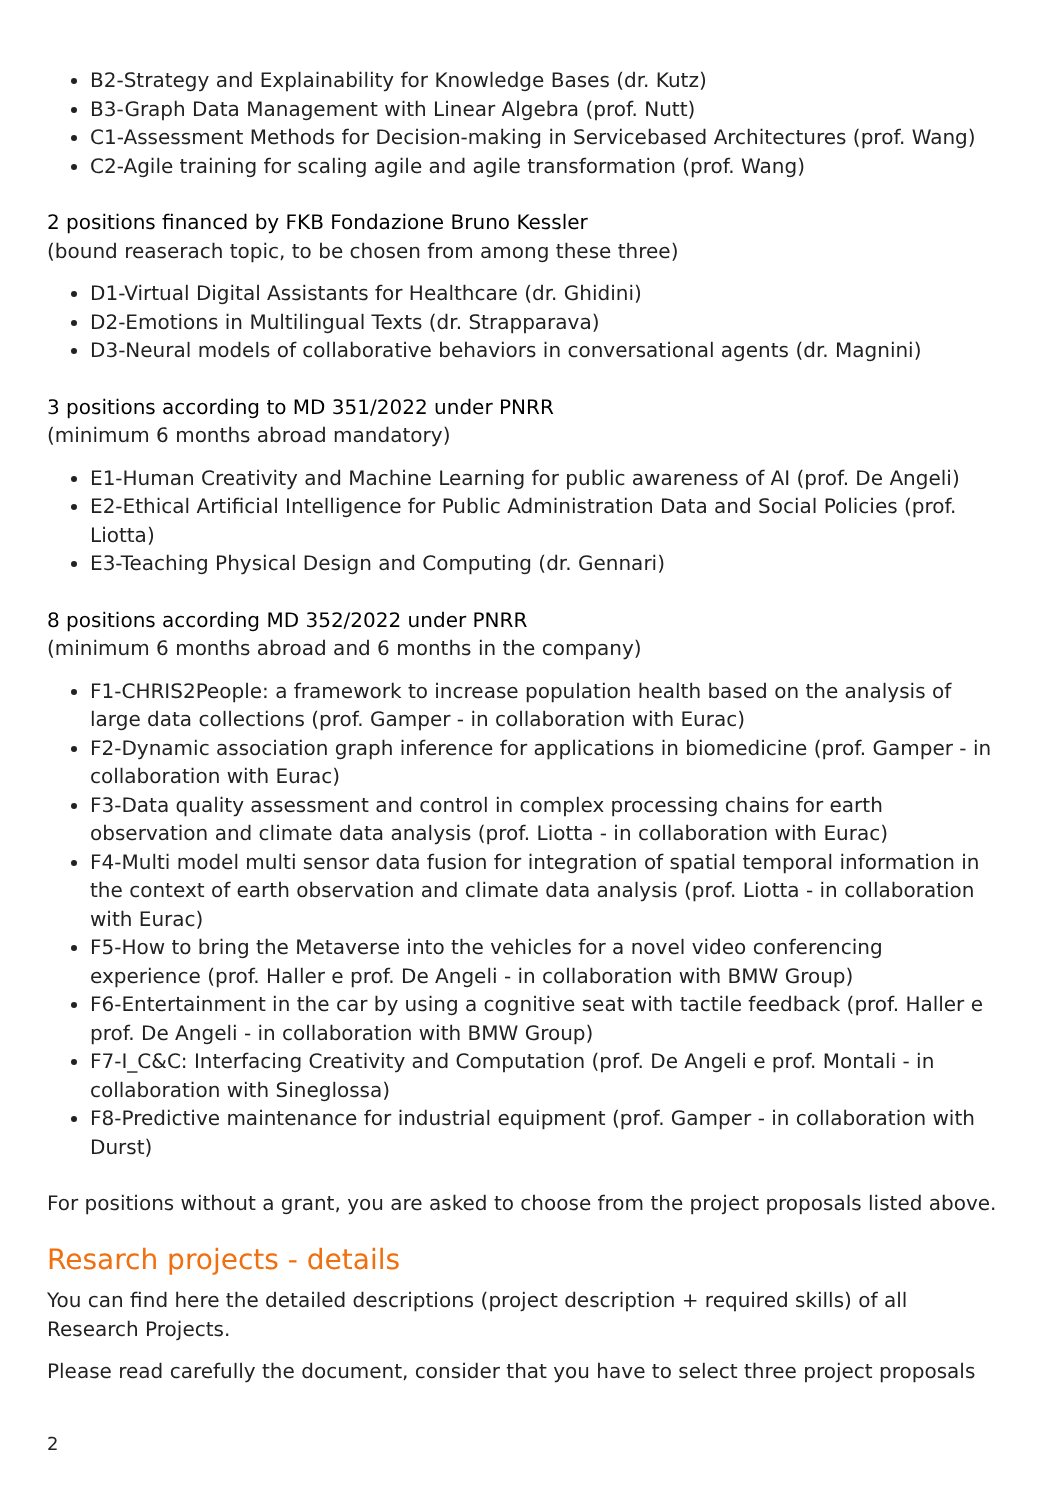B2-Strategy and Explainability for Knowledge Bases (dr. Kutz)
B3-Graph Data Management with Linear Algebra (prof. Nutt)
C1-Assessment Methods for Decision-making in Servicebased Architectures (prof. Wang)
C2-Agile training for scaling agile and agile transformation (prof. Wang)
2 positions financed by FKB Fondazione Bruno Kessler
(bound reaserach topic, to be chosen from among these three)
D1-Virtual Digital Assistants for Healthcare (dr. Ghidini)
D2-Emotions in Multilingual Texts (dr. Strapparava)
D3-Neural models of collaborative behaviors in conversational agents (dr. Magnini)
3 positions according to MD 351/2022 under PNRR
(minimum 6 months abroad mandatory)
E1-Human Creativity and Machine Learning for public awareness of AI (prof. De Angeli)
E2-Ethical Artificial Intelligence for Public Administration Data and Social Policies (prof. Liotta)
E3-Teaching Physical Design and Computing (dr. Gennari)
8 positions according MD 352/2022 under PNRR
(minimum 6 months abroad and 6 months in the company)
F1-CHRIS2People: a framework to increase population health based on the analysis of large data collections (prof. Gamper - in collaboration with Eurac)
F2-Dynamic association graph inference for applications in biomedicine (prof. Gamper - in collaboration with Eurac)
F3-Data quality assessment and control in complex processing chains for earth observation and climate data analysis (prof. Liotta - in collaboration with Eurac)
F4-Multi model multi sensor data fusion for integration of spatial temporal information in the context of earth observation and climate data analysis (prof. Liotta - in collaboration with Eurac)
F5-How to bring the Metaverse into the vehicles for a novel video conferencing experience (prof. Haller e prof. De Angeli - in collaboration with BMW Group)
F6-Entertainment in the car by using a cognitive seat with tactile feedback (prof. Haller e prof. De Angeli - in collaboration with BMW Group)
F7-I_C&C: Interfacing Creativity and Computation (prof. De Angeli e prof. Montali - in collaboration with Sineglossa)
F8-Predictive maintenance for industrial equipment (prof. Gamper - in collaboration with Durst)
For positions without a grant, you are asked to choose from the project proposals listed above.
Resarch projects - details
You can find here the detailed descriptions (project description + required skills) of all Research Projects.
Please read carefully the document, consider that you have to select three project proposals
2